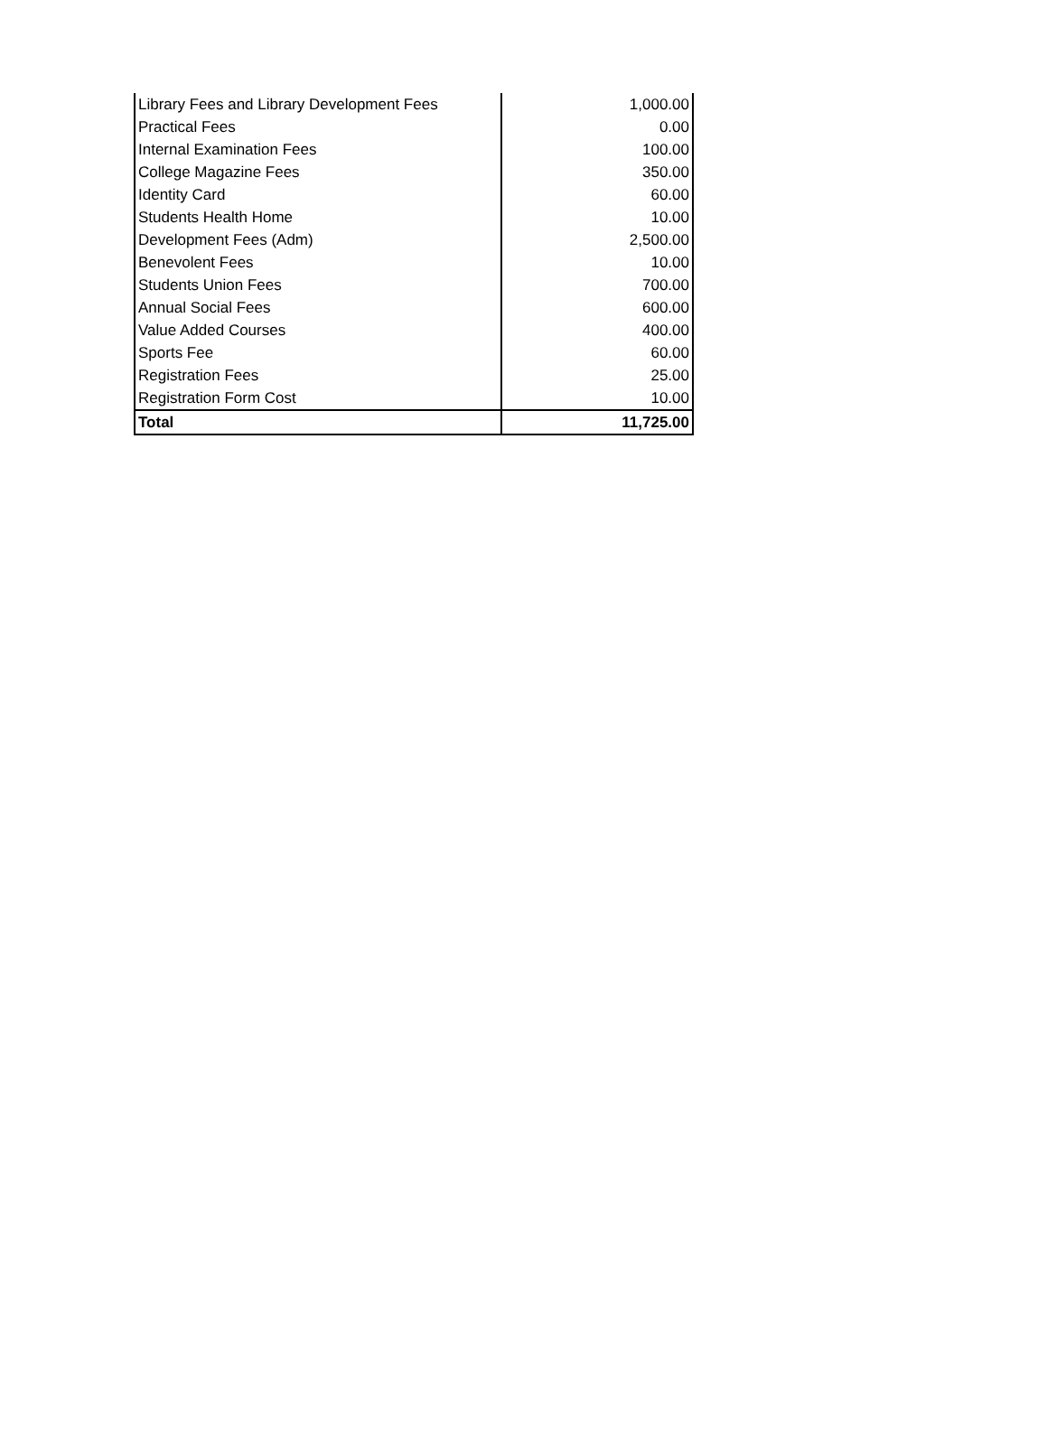| Library Fees and Library Development Fees | 1,000.00 |
| Practical Fees | 0.00 |
| Internal Examination Fees | 100.00 |
| College Magazine Fees | 350.00 |
| Identity Card | 60.00 |
| Students Health Home | 10.00 |
| Development Fees (Adm) | 2,500.00 |
| Benevolent Fees | 10.00 |
| Students Union Fees | 700.00 |
| Annual Social Fees | 600.00 |
| Value Added Courses | 400.00 |
| Sports Fee | 60.00 |
| Registration Fees | 25.00 |
| Registration Form Cost | 10.00 |
| Total | 11,725.00 |